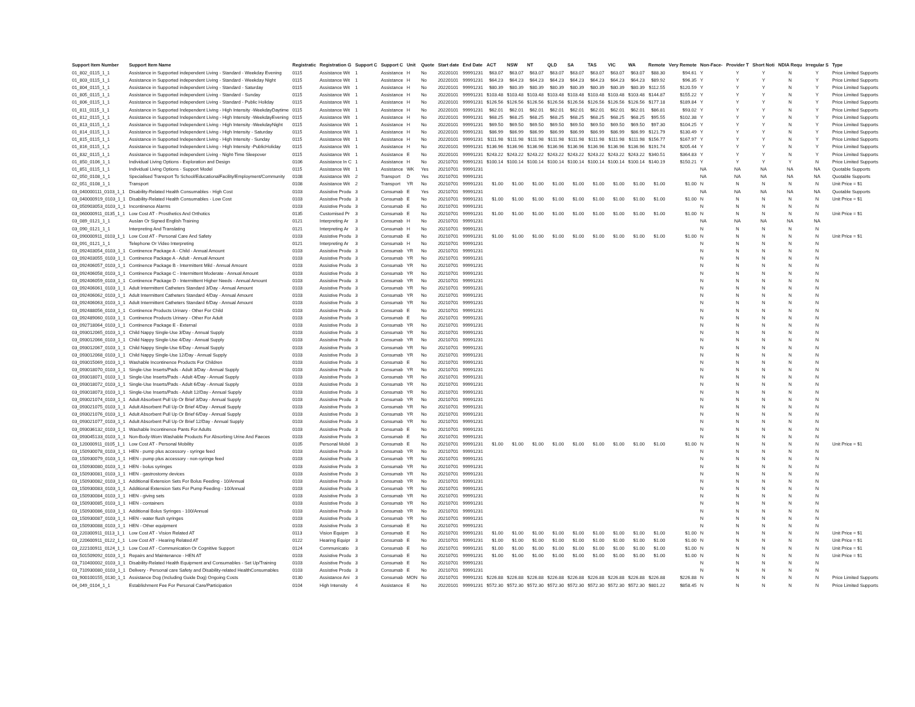| Support Item Number | Support Item Name | Registratic | Registration G | Support C | Support C | Unit | Quote | Start date | End Date | ACT | NSW | NT | QLD | SA | TAS | VIC | WA | Remote | Very Remote | Non-Face- | Provider T | Short Noti | NDIA Requ | Irregular S | Type |
| --- | --- | --- | --- | --- | --- | --- | --- | --- | --- | --- | --- | --- | --- | --- | --- | --- | --- | --- | --- | --- | --- | --- | --- | --- | --- |
| 01_802_0115_1_1 | Assistance in Supported independent Living - Standard - Weekday Evening | 0115 | Assistance Wit | 1 | Assistance | H | No | 20220101 | 99991231 | $63.07 | $63.07 | $63.07 | $63.07 | $63.07 | $63.07 | $63.07 | $63.07 | $88.30 | $94.61 | Y | Y | Y | N | Y | Price Limited Supports |
| 01_803_0115_1_1 | Assistance in Supported independent Living - Standard - Weekday Night | 0115 | Assistance Wit | 1 | Assistance | H | No | 20220101 | 99991231 | $64.23 | $64.23 | $64.23 | $64.23 | $64.23 | $64.23 | $64.23 | $64.23 | $89.92 | $96.35 | Y | Y | Y | N | Y | Price Limited Supports |
| 01_804_0115_1_1 | Assistance in Supported independent Living - Standard - Saturday | 0115 | Assistance Wit | 1 | Assistance | H | No | 20220101 | 99991231 | $80.39 | $80.39 | $80.39 | $80.39 | $80.39 | $80.39 | $80.39 | $80.39 | $112.55 | $120.59 | Y | Y | Y | N | Y | Price Limited Supports |
| 01_805_0115_1_1 | Assistance in Supported independent Living - Standard - Sunday | 0115 | Assistance Wit | 1 | Assistance | H | No | 20220101 | 99991231 | $103.48 | $103.48 | $103.48 | $103.48 | $103.48 | $103.48 | $103.48 | $103.48 | $144.87 | $155.22 | Y | Y | Y | N | Y | Price Limited Supports |
| 01_806_0115_1_1 | Assistance in Supported independent Living - Standard - Public Holiday | 0115 | Assistance Wit | 1 | Assistance | H | No | 20220101 | 99991231 | $126.56 | $126.56 | $126.56 | $126.56 | $126.56 | $126.56 | $126.56 | $126.56 | $177.18 | $189.84 | Y | Y | Y | N | Y | Price Limited Supports |
| 01_811_0115_1_1 | Assistance in Supported Independent Living - High Intensity -WeekdayDaytime | 0115 | Assistance Wit | 1 | Assistance | H | No | 20220101 | 99991231 | $62.01 | $62.01 | $62.01 | $62.01 | $62.01 | $62.01 | $62.01 | $62.01 | $86.81 | $93.02 | Y | Y | Y | N | Y | Price Limited Supports |
| 01_812_0115_1_1 | Assistance in Supported Independent Living - High Intensity -WeekdayEvening | 0115 | Assistance Wit | 1 | Assistance | H | No | 20220101 | 99991231 | $68.25 | $68.25 | $68.25 | $68.25 | $68.25 | $68.25 | $68.25 | $68.25 | $95.55 | $102.38 | Y | Y | Y | N | Y | Price Limited Supports |
| 01_813_0115_1_1 | Assistance in Supported Independent Living - High Intensity -WeekdayNight | 0115 | Assistance Wit | 1 | Assistance | H | No | 20220101 | 99991231 | $69.50 | $69.50 | $69.50 | $69.50 | $69.50 | $69.50 | $69.50 | $69.50 | $97.30 | $104.25 | Y | Y | Y | N | Y | Price Limited Supports |
| 01_814_0115_1_1 | Assistance in Supported Independent Living - High Intensity - Saturday | 0115 | Assistance Wit | 1 | Assistance | H | No | 20220101 | 99991231 | $86.99 | $86.99 | $86.99 | $86.99 | $86.99 | $86.99 | $86.99 | $86.99 | $121.79 | $130.49 | Y | Y | Y | N | Y | Price Limited Supports |
| 01_815_0115_1_1 | Assistance in Supported Independent Living - High Intensity - Sunday | 0115 | Assistance Wit | 1 | Assistance | H | No | 20220101 | 99991231 | $111.98 | $111.98 | $111.98 | $111.98 | $111.98 | $111.98 | $111.98 | $111.98 | $156.77 | $167.97 | Y | Y | Y | N | Y | Price Limited Supports |
| 01_816_0115_1_1 | Assistance in Supported Independent Living - High Intensity -PublicHoliday | 0115 | Assistance Wit | 1 | Assistance | H | No | 20220101 | 99991231 | $136.96 | $136.96 | $136.96 | $136.96 | $136.96 | $136.96 | $136.96 | $136.96 | $191.74 | $205.44 | Y | Y | Y | N | Y | Price Limited Supports |
| 01_832_0115_1_1 | Assistance in Supported independent Living - Night-Time Sleepover | 0115 | Assistance Wit | 1 | Assistance | E | No | 20220101 | 99991231 | $243.22 | $243.22 | $243.22 | $243.22 | $243.22 | $243.22 | $243.22 | $243.22 | $340.51 | $364.83 | Y | Y | Y | N | Y | Price Limited Supports |
| 01_850_0106_1_1 | Individual Living Options - Exploration and Design | 0106 | Assistance In C | 1 | Assistance | H | No | 20210701 | 99991231 | $100.14 | $100.14 | $100.14 | $100.14 | $100.14 | $100.14 | $100.14 | $100.14 | $140.19 | $150.21 | Y | Y | Y | Y | N | Price Limited Supports |
| 01_851_0115_1_1 | Individual Living Options - Support Model | 0115 | Assistance Wit | 1 | Assistance | WK | Yes | 20210701 | 99991231 | | | | | | | | | | | NA | NA | NA | NA | NA | Quotable Supports |
| 02_050_0108_1_1 | Specialised Transport To School/EducationalFacility/Employment/Community | 0108 | Assistance Wit | 2 | Transport | D | Yes | 20210701 | 99991231 | | | | | | | | | | | NA | NA | NA | NA | NA | Quotable Supports |
| 02_051_0108_1_1 | Transport | 0108 | Assistance Wit | 2 | Transport | YR | No | 20210701 | 99991231 | $1.00 | $1.00 | $1.00 | $1.00 | $1.00 | $1.00 | $1.00 | $1.00 | $1.00 | $1.00 | N | N | N | N | N | Unit Price = $1 |
| 03_040000111_0103_1_1 | Disability-Related Health Consumables - High Cost | 0103 | Assistive Produ | 3 | Consumab | E | Yes | 20210701 | 99991231 | | | | | | | | | | | NA | NA | NA | NA | NA | Quotable Supports |
| 03_040000919_0103_1_1 | Disability-Related Health Consumables - Low Cost | 0103 | Assistive Produ | 3 | Consumab | E | No | 20210701 | 99991231 | $1.00 | $1.00 | $1.00 | $1.00 | $1.00 | $1.00 | $1.00 | $1.00 | $1.00 | $1.00 | N | N | N | N | N | Unit Price = $1 |
| 03_050903053_0103_1_1 | Incontinence Alarms | 0103 | Assistive Produ | 3 | Consumab | E | No | 20210701 | 99991231 | | | | | | | | | | | N | N | N | N | N | |
| 03_060000911_0135_1_1 | Low Cost AT - Prosthetics And Orthotics | 0135 | Customised Pr | 3 | Consumab | E | No | 20210701 | 99991231 | $1.00 | $1.00 | $1.00 | $1.00 | $1.00 | $1.00 | $1.00 | $1.00 | $1.00 | $1.00 | N | N | N | N | N | Unit Price = $1 |
| 03_089_0121_1_1 | Auslan Or Signed English Training | 0121 | Interpreting Ar | 3 | Consumab | H | No | 20210701 | 99991231 | | | | | | | | | | | NA | NA | NA | NA | NA | |
| 03_090_0121_1_1 | Interpreting And Translating | 0121 | Interpreting Ar | 3 | Consumab | H | No | 20210701 | 99991231 | | | | | | | | | | | N | N | N | N | N | |
| 03_090000911_0103_1_1 | Low Cost AT - Personal Care And Safety | 0103 | Assistive Produ | 3 | Consumab | E | No | 20210701 | 99991231 | $1.00 | $1.00 | $1.00 | $1.00 | $1.00 | $1.00 | $1.00 | $1.00 | $1.00 | $1.00 | N | N | N | N | N | Unit Price = $1 |
| 03_091_0121_1_1 | Telephone Or Video Interpreting | 0121 | Interpreting Ar | 3 | Consumab | H | No | 20210701 | 99991231 | | | | | | | | | | | N | N | N | N | N | |
| 03_092403054_0103_1_1 | Continence Package A - Child - Annual Amount | 0103 | Assistive Produ | 3 | Consumab | YR | No | 20210701 | 99991231 | | | | | | | | | | | N | N | N | N | N | |
| 03_092403055_0103_1_1 | Continence Package A - Adult - Annual Amount | 0103 | Assistive Produ | 3 | Consumab | YR | No | 20210701 | 99991231 | | | | | | | | | | | N | N | N | N | N | |
| 03_092406057_0103_1_1 | Continence Package B - Intermittent Mild - Annual Amount | 0103 | Assistive Produ | 3 | Consumab | YR | No | 20210701 | 99991231 | | | | | | | | | | | N | N | N | N | N | |
| 03_092406058_0103_1_1 | Continence Package C - Intermittent Moderate - Annual Amount | 0103 | Assistive Produ | 3 | Consumab | YR | No | 20210701 | 99991231 | | | | | | | | | | | N | N | N | N | N | |
| 03_092406059_0103_1_1 | Continence Package D - Intermittent Higher Needs - Annual Amount | 0103 | Assistive Produ | 3 | Consumab | YR | No | 20210701 | 99991231 | | | | | | | | | | | N | N | N | N | N | |
| 03_092406061_0103_1_1 | Adult Intermittent Catheters Standard 3/Day - Annual Amount | 0103 | Assistive Produ | 3 | Consumab | YR | No | 20210701 | 99991231 | | | | | | | | | | | N | N | N | N | N | |
| 03_092406062_0103_1_1 | Adult Intermittent Catheters Standard 4/Day - Annual Amount | 0103 | Assistive Produ | 3 | Consumab | YR | No | 20210701 | 99991231 | | | | | | | | | | | N | N | N | N | N | |
| 03_092406063_0103_1_1 | Adult Intermittent Catheters Standard 6/Day - Annual Amount | 0103 | Assistive Produ | 3 | Consumab | YR | No | 20210701 | 99991231 | | | | | | | | | | | N | N | N | N | N | |
| 03_092488056_0103_1_1 | Continence Products Urinary - Other For Child | 0103 | Assistive Produ | 3 | Consumab | E | No | 20210701 | 99991231 | | | | | | | | | | | N | N | N | N | N | |
| 03_092489060_0103_1_1 | Continence Products Urinary - Other For Adult | 0103 | Assistive Produ | 3 | Consumab | E | No | 20210701 | 99991231 | | | | | | | | | | | N | N | N | N | N | |
| 03_092718064_0103_1_1 | Continence Package E - External | 0103 | Assistive Produ | 3 | Consumab | YR | No | 20210701 | 99991231 | | | | | | | | | | | N | N | N | N | N | |
| 03_093012065_0103_1_1 | Child Nappy Single-Use 3/Day - Annual Supply | 0103 | Assistive Produ | 3 | Consumab | YR | No | 20210701 | 99991231 | | | | | | | | | | | N | N | N | N | N | |
| 03_093012066_0103_1_1 | Child Nappy Single-Use 4/Day - Annual Supply | 0103 | Assistive Produ | 3 | Consumab | YR | No | 20210701 | 99991231 | | | | | | | | | | | N | N | N | N | N | |
| 03_093012067_0103_1_1 | Child Nappy Single-Use 6/Day - Annual Supply | 0103 | Assistive Produ | 3 | Consumab | YR | No | 20210701 | 99991231 | | | | | | | | | | | N | N | N | N | N | |
| 03_093012068_0103_1_1 | Child Nappy Single-Use 12/Day - Annual Supply | 0103 | Assistive Produ | 3 | Consumab | YR | No | 20210701 | 99991231 | | | | | | | | | | | N | N | N | N | N | |
| 03_093015069_0103_1_1 | Washable Incontinence Products For Children | 0103 | Assistive Produ | 3 | Consumab | E | No | 20210701 | 99991231 | | | | | | | | | | | N | N | N | N | N | |
| 03_093018070_0103_1_1 | Single-Use Inserts/Pads - Adult 3/Day - Annual Supply | 0103 | Assistive Produ | 3 | Consumab | YR | No | 20210701 | 99991231 | | | | | | | | | | | N | N | N | N | N | |
| 03_093018071_0103_1_1 | Single-Use Inserts/Pads - Adult 4/Day - Annual Supply | 0103 | Assistive Produ | 3 | Consumab | YR | No | 20210701 | 99991231 | | | | | | | | | | | N | N | N | N | N | |
| 03_093018072_0103_1_1 | Single-Use Inserts/Pads - Adult 6/Day - Annual Supply | 0103 | Assistive Produ | 3 | Consumab | YR | No | 20210701 | 99991231 | | | | | | | | | | | N | N | N | N | N | |
| 03_093018073_0103_1_1 | Single-Use Inserts/Pads - Adult 12/Day - Annual Supply | 0103 | Assistive Produ | 3 | Consumab | YR | No | 20210701 | 99991231 | | | | | | | | | | | N | N | N | N | N | |
| 03_093021074_0103_1_1 | Adult Absorbent Pull Up Or Brief 3/Day - Annual Supply | 0103 | Assistive Produ | 3 | Consumab | YR | No | 20210701 | 99991231 | | | | | | | | | | | N | N | N | N | N | |
| 03_093021075_0103_1_1 | Adult Absorbent Pull Up Or Brief 4/Day - Annual Supply | 0103 | Assistive Produ | 3 | Consumab | YR | No | 20210701 | 99991231 | | | | | | | | | | | N | N | N | N | N | |
| 03_093021076_0103_1_1 | Adult Absorbent Pull Up Or Brief 6/Day - Annual Supply | 0103 | Assistive Produ | 3 | Consumab | YR | No | 20210701 | 99991231 | | | | | | | | | | | N | N | N | N | N | |
| 03_093021077_0103_1_1 | Adult Absorbent Pull Up Or Brief 12/Day - Annual Supply | 0103 | Assistive Produ | 3 | Consumab | YR | No | 20210701 | 99991231 | | | | | | | | | | | N | N | N | N | N | |
| 03_093036132_0103_1_1 | Washable Incontinence Pants For Adults | 0103 | Assistive Produ | 3 | Consumab | E | No | 20210701 | 99991231 | | | | | | | | | | | N | N | N | N | N | |
| 03_093045133_0103_1_1 | Non-Body-Worn Washable Products For Absorbing Urine And Faeces | 0103 | Assistive Produ | 3 | Consumab | E | No | 20210701 | 99991231 | | | | | | | | | | | N | N | N | N | N | |
| 03_120000911_0105_1_1 | Low Cost AT - Personal Mobility | 0105 | Personal Mobil | 3 | Consumab | E | No | 20210701 | 99991231 | $1.00 | $1.00 | $1.00 | $1.00 | $1.00 | $1.00 | $1.00 | $1.00 | $1.00 | $1.00 | N | N | N | N | N | Unit Price = $1 |
| 03_150930078_0103_1_1 | HEN - pump plus accessory - syringe feed | 0103 | Assistive Produ | 3 | Consumab | YR | No | 20210701 | 99991231 | | | | | | | | | | | N | N | N | N | N | |
| 03_150930079_0103_1_1 | HEN - pump plus accessory - non-syringe feed | 0103 | Assistive Produ | 3 | Consumab | YR | No | 20210701 | 99991231 | | | | | | | | | | | N | N | N | N | N | |
| 03_150930080_0103_1_1 | HEN - bolus syringes | 0103 | Assistive Produ | 3 | Consumab | YR | No | 20210701 | 99991231 | | | | | | | | | | | N | N | N | N | N | |
| 03_150930081_0103_1_1 | HEN - gastrostomy devices | 0103 | Assistive Produ | 3 | Consumab | YR | No | 20210701 | 99991231 | | | | | | | | | | | N | N | N | N | N | |
| 03_150930082_0103_1_1 | Additional Extension Sets For Bolus Feeding - 10/Annual | 0103 | Assistive Produ | 3 | Consumab | YR | No | 20210701 | 99991231 | | | | | | | | | | | N | N | N | N | N | |
| 03_150930083_0103_1_1 | Additional Extension Sets For Pump Feeding - 10/Annual | 0103 | Assistive Produ | 3 | Consumab | YR | No | 20210701 | 99991231 | | | | | | | | | | | N | N | N | N | N | |
| 03_150930084_0103_1_1 | HEN - giving sets | 0103 | Assistive Produ | 3 | Consumab | YR | No | 20210701 | 99991231 | | | | | | | | | | | N | N | N | N | N | |
| 03_150930085_0103_1_1 | HEN - containers | 0103 | Assistive Produ | 3 | Consumab | YR | No | 20210701 | 99991231 | | | | | | | | | | | N | N | N | N | N | |
| 03_150930086_0103_1_1 | Additional Bolus Syringes - 100/Annual | 0103 | Assistive Produ | 3 | Consumab | YR | No | 20210701 | 99991231 | | | | | | | | | | | N | N | N | N | N | |
| 03_150930087_0103_1_1 | HEN - water flush syringes | 0103 | Assistive Produ | 3 | Consumab | YR | No | 20210701 | 99991231 | | | | | | | | | | | N | N | N | N | N | |
| 03_150930088_0103_1_1 | HEN - Other equipment | 0103 | Assistive Produ | 3 | Consumab | E | No | 20210701 | 99991231 | | | | | | | | | | | N | N | N | N | N | |
| 03_220300911_0113_1_1 | Low Cost AT - Vision Related AT | 0113 | Vision Equipm | 3 | Consumab | E | No | 20210701 | 99991231 | $1.00 | $1.00 | $1.00 | $1.00 | $1.00 | $1.00 | $1.00 | $1.00 | $1.00 | $1.00 | N | N | N | N | N | Unit Price = $1 |
| 03_220600911_0122_1_1 | Low Cost AT - Hearing Related AT | 0122 | Hearing Equipr | 3 | Consumab | E | No | 20210701 | 99991231 | $1.00 | $1.00 | $1.00 | $1.00 | $1.00 | $1.00 | $1.00 | $1.00 | $1.00 | $1.00 | N | N | N | N | N | Unit Price = $1 |
| 03_222100911_0124_1_1 | Low Cost AT - Communication Or Cognitive Support | 0124 | Communicatio | 3 | Consumab | E | No | 20210701 | 99991231 | $1.00 | $1.00 | $1.00 | $1.00 | $1.00 | $1.00 | $1.00 | $1.00 | $1.00 | $1.00 | N | N | N | N | N | Unit Price = $1 |
| 03_501509092_0103_1_1 | Repairs and Maintenance - HEN AT | 0103 | Assistive Produ | 3 | Consumab | E | No | 20210701 | 99991231 | $1.00 | $1.00 | $1.00 | $1.00 | $1.00 | $1.00 | $1.00 | $1.00 | $1.00 | $1.00 | N | N | N | N | N | Unit Price = $1 |
| 03_710400002_0103_1_1 | Disability-Related Health Equipment and Consumables - Set Up/Training | 0103 | Assistive Produ | 3 | Consumab | E | No | 20210701 | 99991231 | | | | | | | | | | | N | N | N | N | N | |
| 03_710930080_0103_1_1 | Delivery - Personal care Safety and Disability-related HealthConsumables | 0103 | Assistive Produ | 3 | Consumab | E | No | 20210701 | 99991231 | | | | | | | | | | | N | N | N | N | N | |
| 03_900100155_0130_1_1 | Assistance Dog (Including Guide Dog) Ongoing Costs | 0130 | Assistance Ani | 3 | Consumab | MON | No | 20210701 | 99991231 | $226.88 | $226.88 | $226.88 | $226.88 | $226.88 | $226.88 | $226.88 | $226.88 | $226.88 | $226.88 | N | N | N | N | N | Price Limited Supports |
| 04_049_0104_1_1 | Establishment Fee For Personal Care/Participation | 0104 | High Intensity | 4 | Assistance | E | No | 20220101 | 99991231 | $572.30 | $572.30 | $572.30 | $572.30 | $572.30 | $572.30 | $572.30 | $572.30 | $801.22 | $858.45 | N | N | N | N | N | Price Limited Supports |